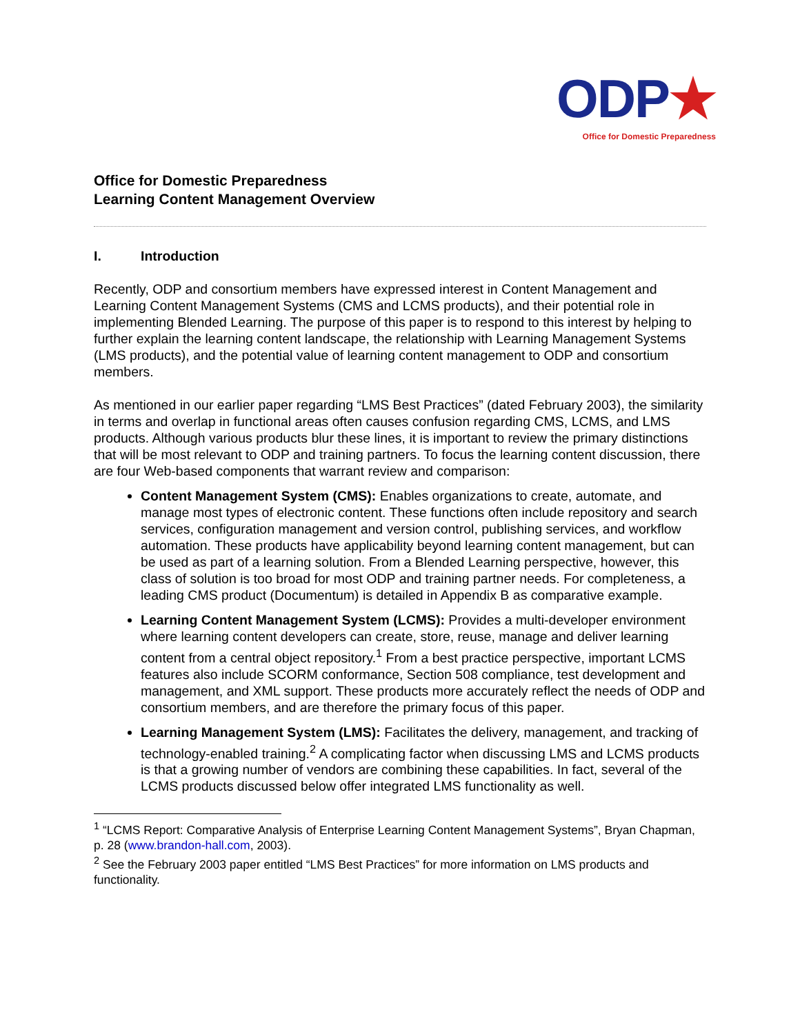ODP★
Office for Domestic Preparedness
Office for Domestic Preparedness
Learning Content Management Overview
I. Introduction
Recently, ODP and consortium members have expressed interest in Content Management and Learning Content Management Systems (CMS and LCMS products), and their potential role in implementing Blended Learning. The purpose of this paper is to respond to this interest by helping to further explain the learning content landscape, the relationship with Learning Management Systems (LMS products), and the potential value of learning content management to ODP and consortium members.
As mentioned in our earlier paper regarding “LMS Best Practices” (dated February 2003), the similarity in terms and overlap in functional areas often causes confusion regarding CMS, LCMS, and LMS products. Although various products blur these lines, it is important to review the primary distinctions that will be most relevant to ODP and training partners. To focus the learning content discussion, there are four Web-based components that warrant review and comparison:
Content Management System (CMS): Enables organizations to create, automate, and manage most types of electronic content. These functions often include repository and search services, configuration management and version control, publishing services, and workflow automation. These products have applicability beyond learning content management, but can be used as part of a learning solution. From a Blended Learning perspective, however, this class of solution is too broad for most ODP and training partner needs. For completeness, a leading CMS product (Documentum) is detailed in Appendix B as comparative example.
Learning Content Management System (LCMS): Provides a multi-developer environment where learning content developers can create, store, reuse, manage and deliver learning content from a central object repository.<sup>1</sup> From a best practice perspective, important LCMS features also include SCORM conformance, Section 508 compliance, test development and management, and XML support. These products more accurately reflect the needs of ODP and consortium members, and are therefore the primary focus of this paper.
Learning Management System (LMS): Facilitates the delivery, management, and tracking of technology-enabled training.<sup>2</sup> A complicating factor when discussing LMS and LCMS products is that a growing number of vendors are combining these capabilities. In fact, several of the LCMS products discussed below offer integrated LMS functionality as well.
<sup>1</sup> “LCMS Report: Comparative Analysis of Enterprise Learning Content Management Systems”, Bryan Chapman, p. 28 (www.brandon-hall.com, 2003).
<sup>2</sup> See the February 2003 paper entitled “LMS Best Practices” for more information on LMS products and functionality.